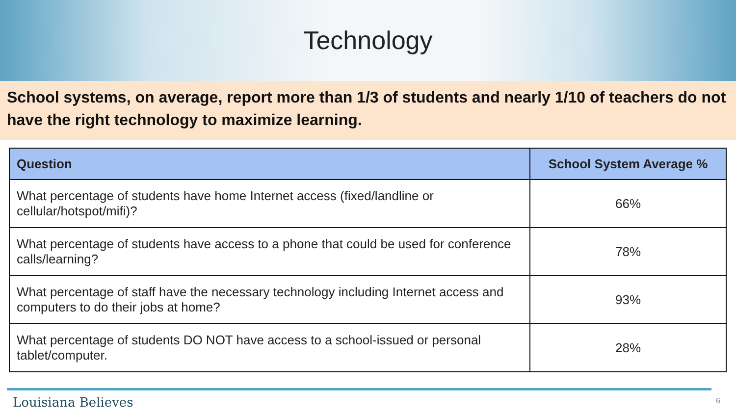Technology
School systems, on average, report more than 1/3 of students and nearly 1/10 of teachers do not have the right technology to maximize learning.
| Question | School System Average % |
| --- | --- |
| What percentage of students have home Internet access (fixed/landline or cellular/hotspot/mifi)? | 66% |
| What percentage of students have access to a phone that could be used for conference calls/learning? | 78% |
| What percentage of staff have the necessary technology including Internet access and computers to do their jobs at home? | 93% |
| What percentage of students DO NOT have access to a school-issued or personal tablet/computer. | 28% |
Louisiana Believes 6